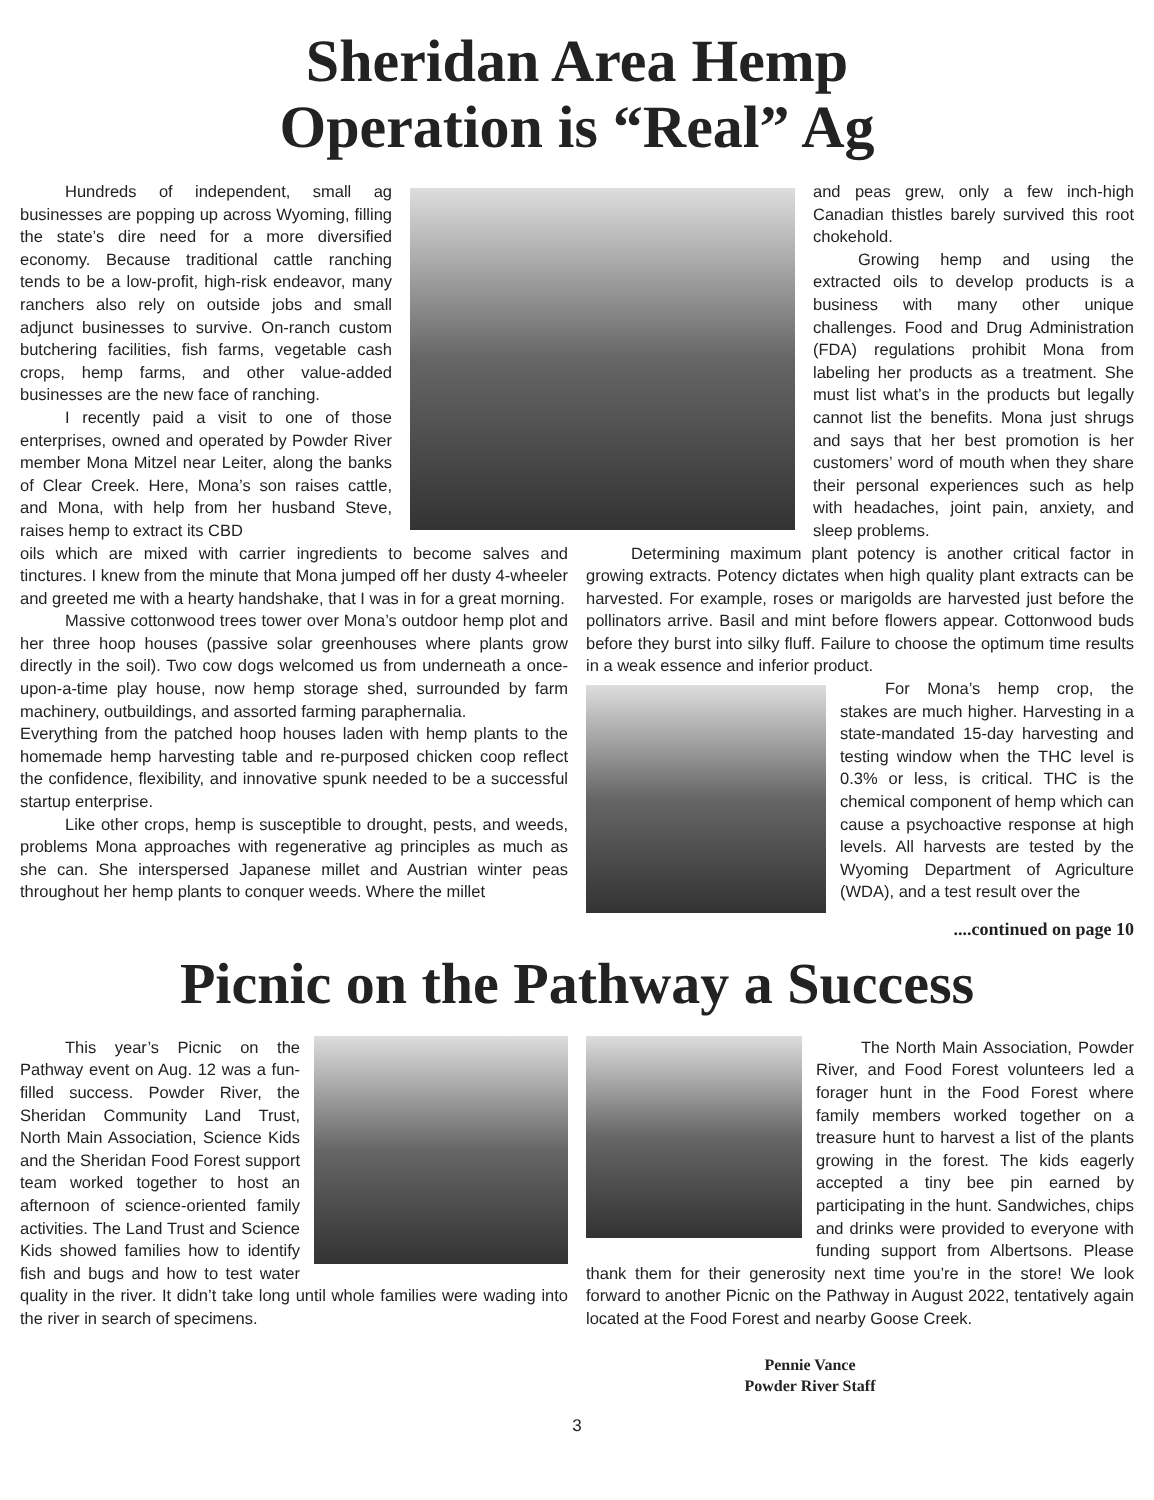Sheridan Area Hemp
Operation is “Real” Ag
Hundreds of independent, small ag businesses are popping up across Wyoming, filling the state’s dire need for a more diversified economy. Because traditional cattle ranching tends to be a low-profit, high-risk endeavor, many ranchers also rely on outside jobs and small adjunct businesses to survive. On-ranch custom butchering facilities, fish farms, vegetable cash crops, hemp farms, and other value-added businesses are the new face of ranching.
I recently paid a visit to one of those enterprises, owned and operated by Powder River member Mona Mitzel near Leiter, along the banks of Clear Creek. Here, Mona’s son raises cattle, and Mona, with help from her husband Steve, raises hemp to extract its CBD
and peas grew, only a few inch-high Canadian thistles barely survived this root chokehold.
Growing hemp and using the extracted oils to develop products is a business with many other unique challenges. Food and Drug Administration (FDA) regulations prohibit Mona from labeling her products as a treatment. She must list what’s in the products but legally cannot list the benefits. Mona just shrugs and says that her best promotion is her customers’ word of mouth when they share their personal experiences such as help with headaches, joint pain, anxiety, and sleep problems.
oils which are mixed with carrier ingredients to become salves and tinctures. I knew from the minute that Mona jumped off her dusty 4-wheeler and greeted me with a hearty handshake, that I was in for a great morning.
Massive cottonwood trees tower over Mona’s outdoor hemp plot and her three hoop houses (passive solar greenhouses where plants grow directly in the soil). Two cow dogs welcomed us from underneath a once-upon-a-time play house, now hemp storage shed, surrounded by farm machinery, outbuildings, and assorted farming paraphernalia.
Everything from the patched hoop houses laden with hemp plants to the homemade hemp harvesting table and re-purposed chicken coop reflect the confidence, flexibility, and innovative spunk needed to be a successful startup enterprise.
Like other crops, hemp is susceptible to drought, pests, and weeds, problems Mona approaches with regenerative ag principles as much as she can. She interspersed Japanese millet and Austrian winter peas throughout her hemp plants to conquer weeds. Where the millet
Determining maximum plant potency is another critical factor in growing extracts. Potency dictates when high quality plant extracts can be harvested. For example, roses or marigolds are harvested just before the pollinators arrive. Basil and mint before flowers appear. Cottonwood buds before they burst into silky fluff. Failure to choose the optimum time results in a weak essence and inferior product.
For Mona’s hemp crop, the stakes are much higher. Harvesting in a state-mandated 15-day harvesting and testing window when the THC level is 0.3% or less, is critical. THC is the chemical component of hemp which can cause a psychoactive response at high levels. All harvests are tested by the Wyoming Department of Agriculture (WDA), and a test result over the
....continued on page 10
Picnic on the Pathway a Success
This year’s Picnic on the Pathway event on Aug. 12 was a fun-filled success. Powder River, the Sheridan Community Land Trust, North Main Association, Science Kids and the Sheridan Food Forest support team worked together to host an afternoon of science-oriented family activities. The Land Trust and Science Kids showed families how to identify fish and bugs and how to test water quality in the river. It didn’t take long until whole families were wading into the river in search of specimens.
The North Main Association, Powder River, and Food Forest volunteers led a forager hunt in the Food Forest where family members worked together on a treasure hunt to harvest a list of the plants growing in the forest. The kids eagerly accepted a tiny bee pin earned by participating in the hunt. Sandwiches, chips and drinks were provided to everyone with funding support from Albertsons. Please thank them for their generosity next time you’re in the store! We look forward to another Picnic on the Pathway in August 2022, tentatively again located at the Food Forest and nearby Goose Creek.
Pennie Vance
Powder River Staff
3